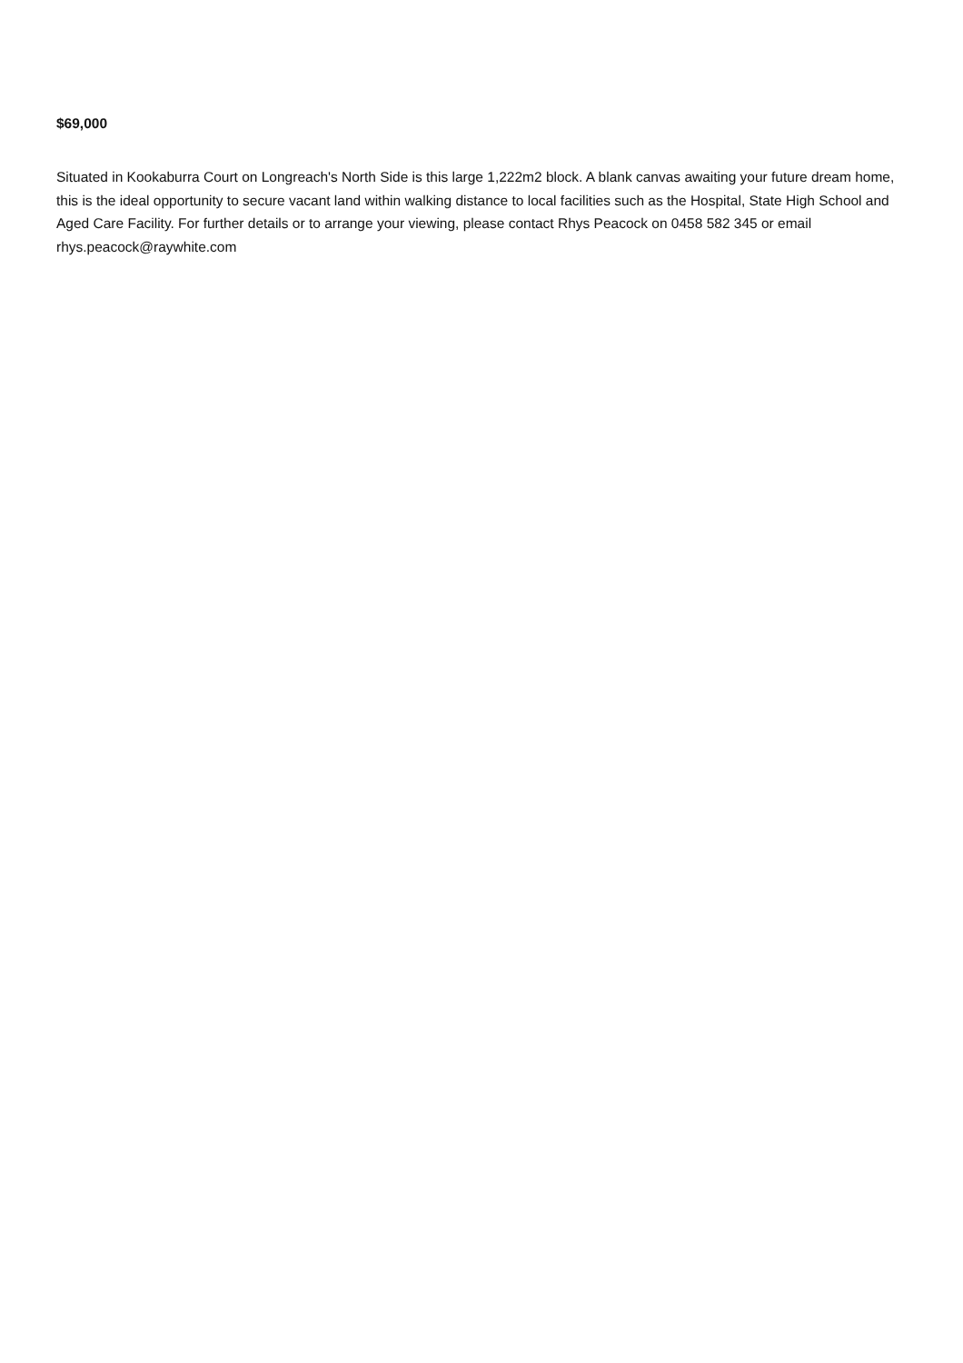$69,000
Situated in Kookaburra Court on Longreach's North Side is this large 1,222m2 block. A blank canvas awaiting your future dream home, this is the ideal opportunity to secure vacant land within walking distance to local facilities such as the Hospital, State High School and Aged Care Facility. For further details or to arrange your viewing, please contact Rhys Peacock on 0458 582 345 or email rhys.peacock@raywhite.com